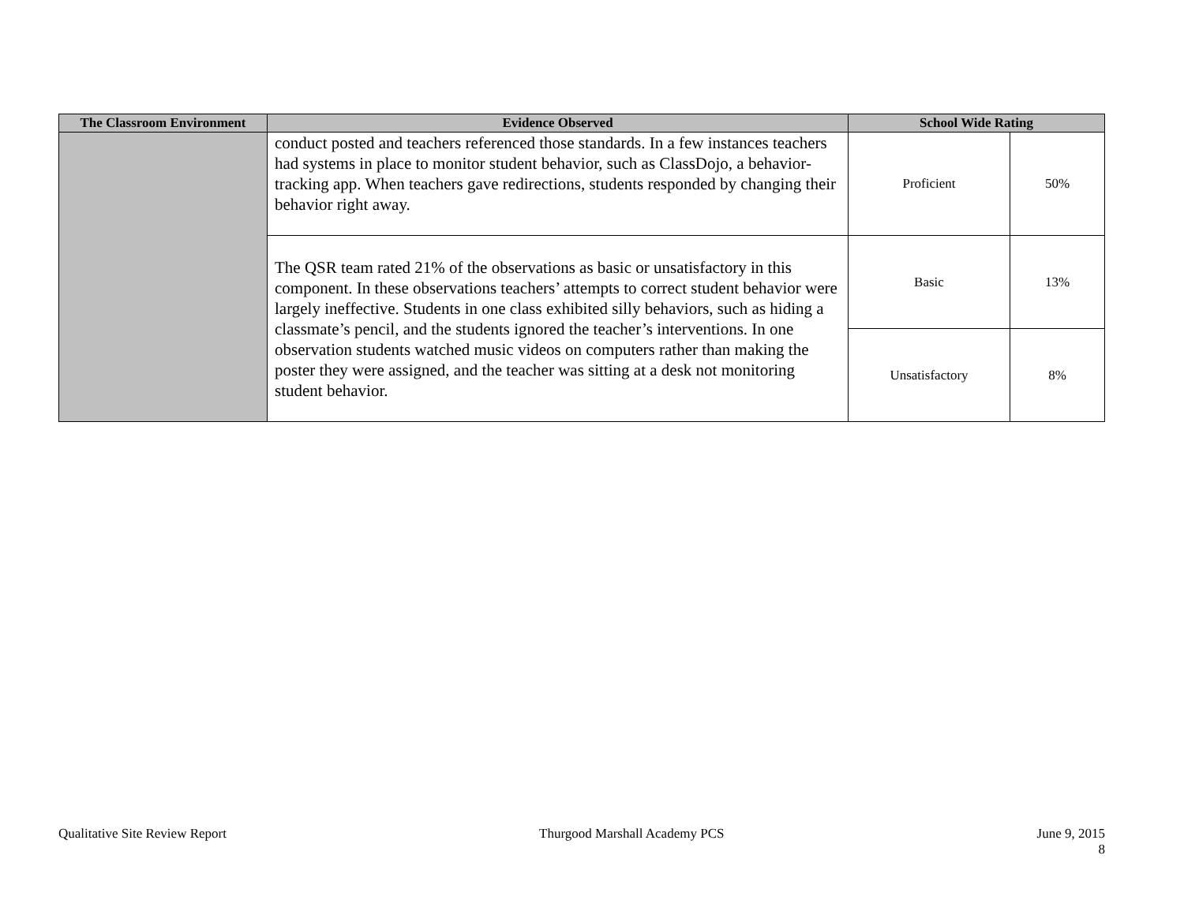| The Classroom Environment | Evidence Observed | School Wide Rating | |
| --- | --- | --- | --- |
| | conduct posted and teachers referenced those standards. In a few instances teachers had systems in place to monitor student behavior, such as ClassDojo, a behavior-tracking app. When teachers gave redirections, students responded by changing their behavior right away. | Proficient | 50% |
| | The QSR team rated 21% of the observations as basic or unsatisfactory in this component. In these observations teachers’ attempts to correct student behavior were largely ineffective. Students in one class exhibited silly behaviors, such as hiding a classmate’s pencil, and the students ignored the teacher’s interventions. In one observation students watched music videos on computers rather than making the poster they were assigned, and the teacher was sitting at a desk not monitoring student behavior. | Basic | 13% |
| | | Unsatisfactory | 8% |
Qualitative Site Review Report Thurgood Marshall Academy PCS June 9, 2015
8